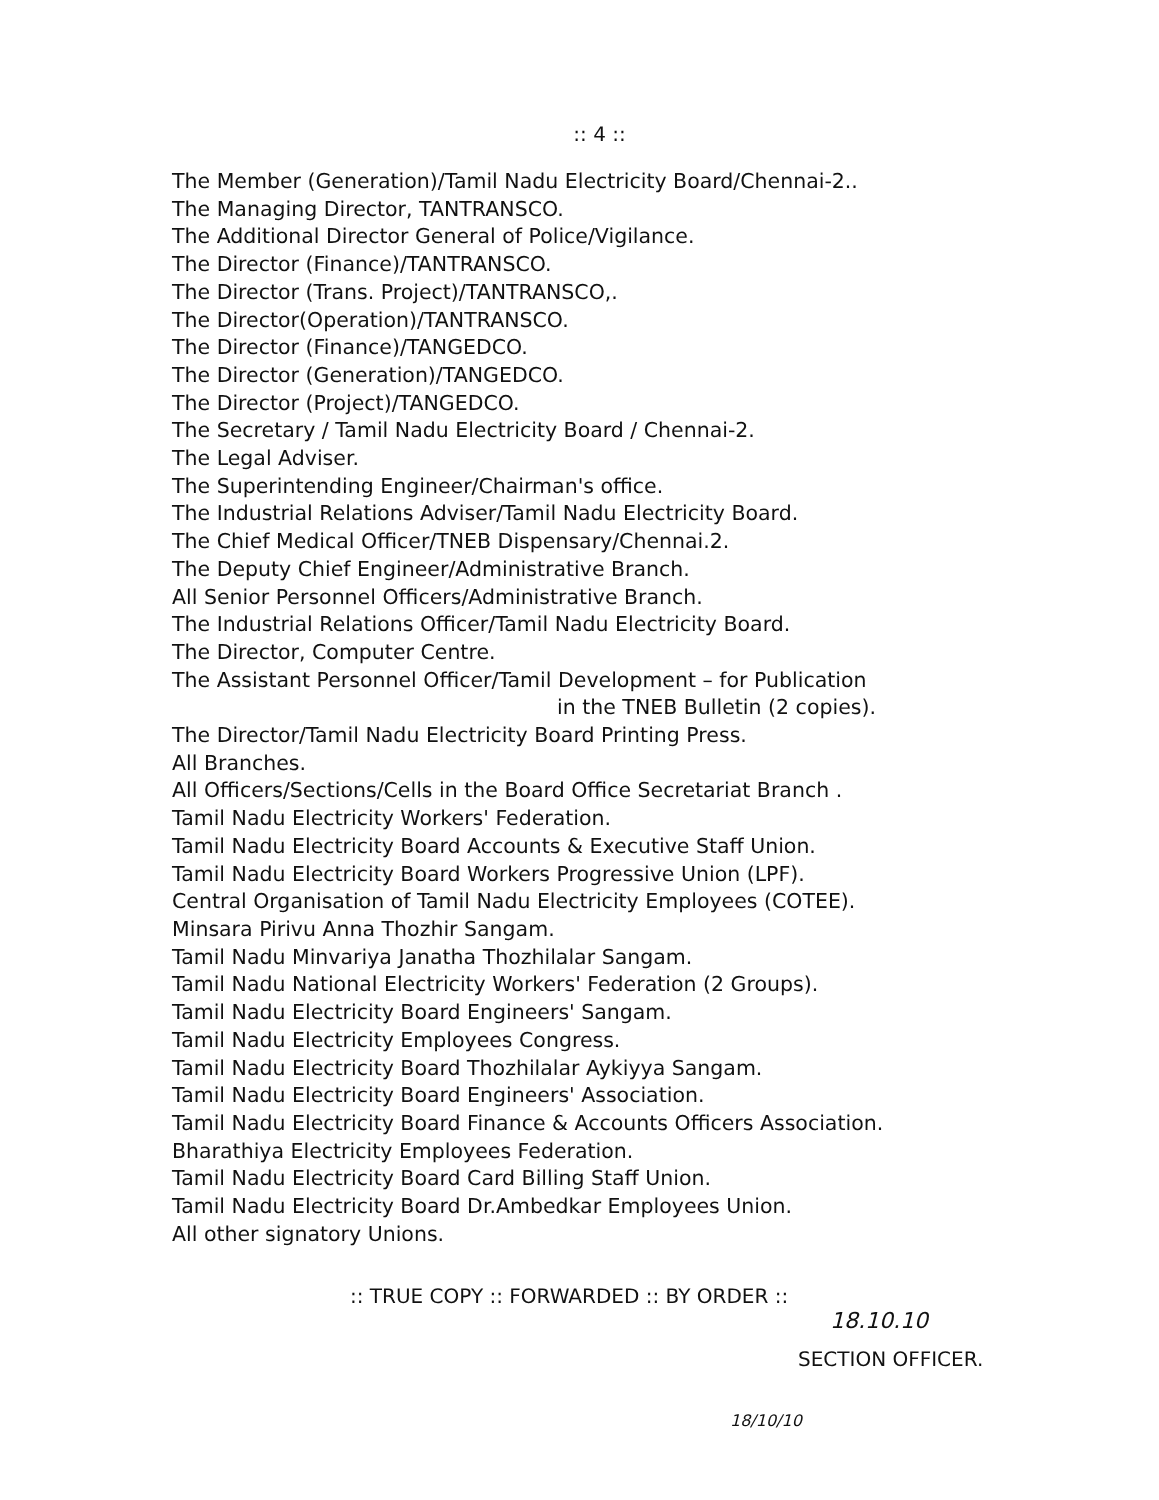:: 4 ::
The Member (Generation)/Tamil Nadu Electricity Board/Chennai-2..
The Managing Director, TANTRANSCO.
The Additional Director General of Police/Vigilance.
The Director (Finance)/TANTRANSCO.
The Director (Trans. Project)/TANTRANSCO,.
The Director(Operation)/TANTRANSCO.
The Director (Finance)/TANGEDCO.
The Director (Generation)/TANGEDCO.
The Director (Project)/TANGEDCO.
The Secretary / Tamil Nadu Electricity Board / Chennai-2.
The Legal Adviser.
The Superintending Engineer/Chairman's office.
The Industrial Relations Adviser/Tamil Nadu Electricity Board.
The Chief Medical Officer/TNEB Dispensary/Chennai.2.
The Deputy Chief Engineer/Administrative Branch.
All Senior Personnel Officers/Administrative Branch.
The Industrial Relations Officer/Tamil Nadu Electricity Board.
The Director, Computer Centre.
The Assistant Personnel Officer/Tamil Development – for Publication
in the TNEB Bulletin (2 copies).
The Director/Tamil Nadu Electricity Board Printing Press.
All Branches.
All Officers/Sections/Cells in the Board Office Secretariat Branch .
Tamil Nadu Electricity Workers' Federation.
Tamil Nadu Electricity Board Accounts & Executive Staff Union.
Tamil Nadu Electricity Board Workers Progressive Union (LPF).
Central Organisation of Tamil Nadu Electricity Employees (COTEE).
Minsara Pirivu Anna Thozhir Sangam.
Tamil Nadu Minvariya Janatha Thozhilalar Sangam.
Tamil Nadu National Electricity Workers' Federation (2 Groups).
Tamil Nadu Electricity Board Engineers' Sangam.
Tamil Nadu Electricity Employees Congress.
Tamil Nadu Electricity Board Thozhilalar Aykiyya Sangam.
Tamil Nadu Electricity Board Engineers' Association.
Tamil Nadu Electricity Board Finance & Accounts Officers Association.
Bharathiya Electricity Employees Federation.
Tamil Nadu Electricity Board Card Billing Staff Union.
Tamil Nadu Electricity Board Dr.Ambedkar Employees Union.
All other signatory Unions.
:: TRUE COPY :: FORWARDED :: BY ORDER ::
18.10.10
SECTION OFFICER.
18/10/10